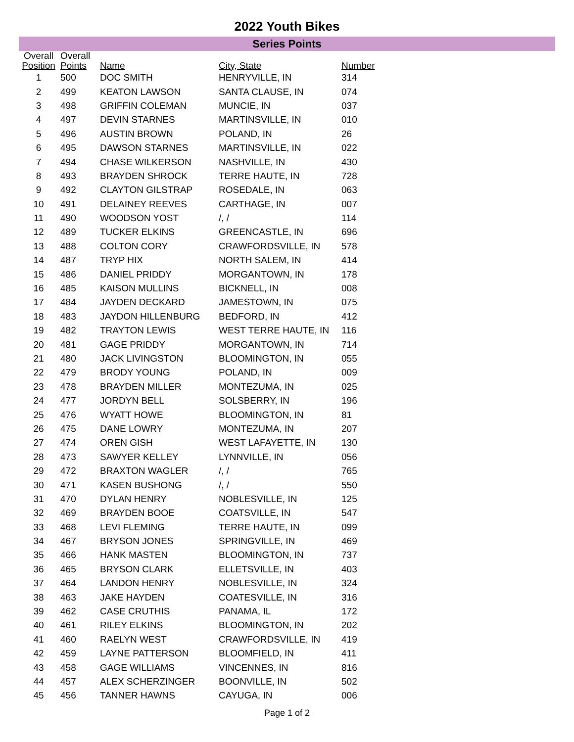2022 Youth Bikes
Series Points
| Overall Position | Overall Points | Name | City, State | Number |
| --- | --- | --- | --- | --- |
| 1 | 500 | DOC SMITH | HENRYVILLE, IN | 314 |
| 2 | 499 | KEATON LAWSON | SANTA CLAUSE, IN | 074 |
| 3 | 498 | GRIFFIN COLEMAN | MUNCIE, IN | 037 |
| 4 | 497 | DEVIN STARNES | MARTINSVILLE, IN | 010 |
| 5 | 496 | AUSTIN BROWN | POLAND, IN | 26 |
| 6 | 495 | DAWSON STARNES | MARTINSVILLE, IN | 022 |
| 7 | 494 | CHASE WILKERSON | NASHVILLE, IN | 430 |
| 8 | 493 | BRAYDEN SHROCK | TERRE HAUTE, IN | 728 |
| 9 | 492 | CLAYTON GILSTRAP | ROSEDALE, IN | 063 |
| 10 | 491 | DELAINEY REEVES | CARTHAGE, IN | 007 |
| 11 | 490 | WOODSON YOST | /, / | 114 |
| 12 | 489 | TUCKER ELKINS | GREENCASTLE, IN | 696 |
| 13 | 488 | COLTON CORY | CRAWFORDSVILLE, IN | 578 |
| 14 | 487 | TRYP HIX | NORTH SALEM, IN | 414 |
| 15 | 486 | DANIEL PRIDDY | MORGANTOWN, IN | 178 |
| 16 | 485 | KAISON MULLINS | BICKNELL, IN | 008 |
| 17 | 484 | JAYDEN DECKARD | JAMESTOWN, IN | 075 |
| 18 | 483 | JAYDON HILLENBURG | BEDFORD, IN | 412 |
| 19 | 482 | TRAYTON LEWIS | WEST TERRE HAUTE, IN | 116 |
| 20 | 481 | GAGE PRIDDY | MORGANTOWN, IN | 714 |
| 21 | 480 | JACK LIVINGSTON | BLOOMINGTON, IN | 055 |
| 22 | 479 | BRODY YOUNG | POLAND, IN | 009 |
| 23 | 478 | BRAYDEN MILLER | MONTEZUMA, IN | 025 |
| 24 | 477 | JORDYN BELL | SOLSBERRY, IN | 196 |
| 25 | 476 | WYATT HOWE | BLOOMINGTON, IN | 81 |
| 26 | 475 | DANE LOWRY | MONTEZUMA, IN | 207 |
| 27 | 474 | OREN GISH | WEST LAFAYETTE, IN | 130 |
| 28 | 473 | SAWYER KELLEY | LYNNVILLE, IN | 056 |
| 29 | 472 | BRAXTON WAGLER | /, / | 765 |
| 30 | 471 | KASEN BUSHONG | /, / | 550 |
| 31 | 470 | DYLAN HENRY | NOBLESVILLE, IN | 125 |
| 32 | 469 | BRAYDEN BOOE | COATSVILLE, IN | 547 |
| 33 | 468 | LEVI FLEMING | TERRE HAUTE, IN | 099 |
| 34 | 467 | BRYSON JONES | SPRINGVILLE, IN | 469 |
| 35 | 466 | HANK MASTEN | BLOOMINGTON, IN | 737 |
| 36 | 465 | BRYSON CLARK | ELLETSVILLE, IN | 403 |
| 37 | 464 | LANDON HENRY | NOBLESVILLE, IN | 324 |
| 38 | 463 | JAKE HAYDEN | COATESVILLE, IN | 316 |
| 39 | 462 | CASE CRUTHIS | PANAMA, IL | 172 |
| 40 | 461 | RILEY ELKINS | BLOOMINGTON, IN | 202 |
| 41 | 460 | RAELYN WEST | CRAWFORDSVILLE, IN | 419 |
| 42 | 459 | LAYNE PATTERSON | BLOOMFIELD, IN | 411 |
| 43 | 458 | GAGE WILLIAMS | VINCENNES, IN | 816 |
| 44 | 457 | ALEX SCHERZINGER | BOONVILLE, IN | 502 |
| 45 | 456 | TANNER HAWNS | CAYUGA, IN | 006 |
Page 1 of 2